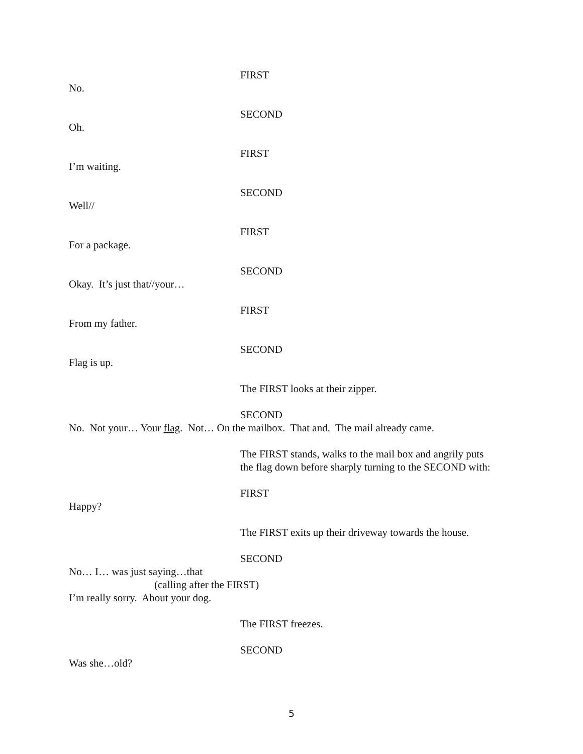FIRST
No.
SECOND
Oh.
FIRST
I’m waiting.
SECOND
Well//
FIRST
For a package.
SECOND
Okay. It’s just that//your…
FIRST
From my father.
SECOND
Flag is up.
The FIRST looks at their zipper.
SECOND
No. Not your… Your flag. Not… On the mailbox. That and. The mail already came.
The FIRST stands, walks to the mail box and angrily puts
the flag down before sharply turning to the SECOND with:
FIRST
Happy?
The FIRST exits up their driveway towards the house.
SECOND
No… I… was just saying…that
(calling after the FIRST)
I’m really sorry. About your dog.
The FIRST freezes.
SECOND
Was she…old?
5